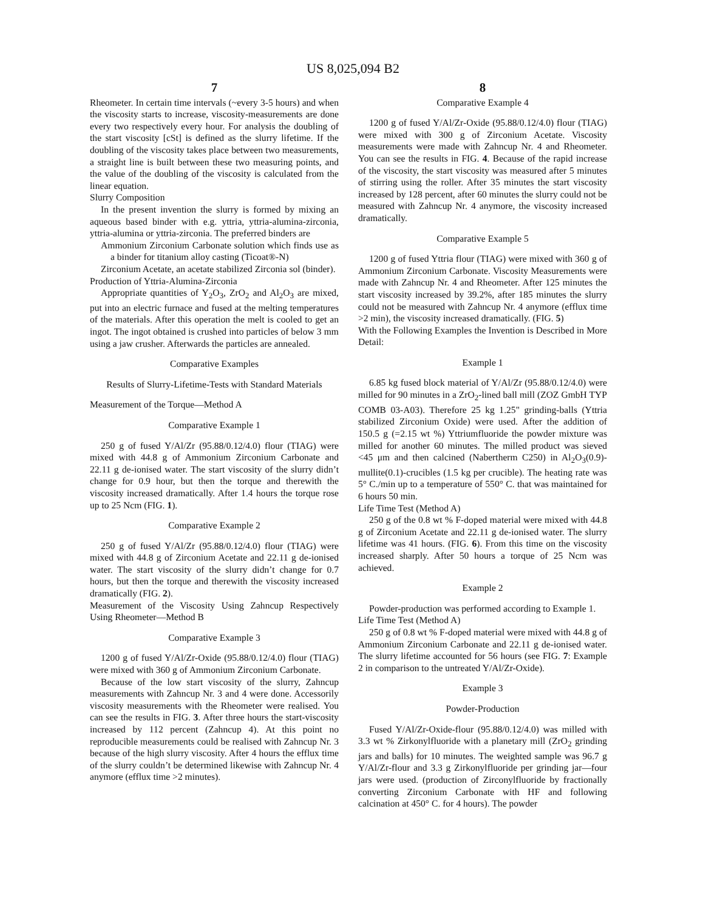US 8,025,094 B2
7
Rheometer. In certain time intervals (~every 3-5 hours) and when the viscosity starts to increase, viscosity-measurements are done every two respectively every hour. For analysis the doubling of the start viscosity [cSt] is defined as the slurry lifetime. If the doubling of the viscosity takes place between two measurements, a straight line is built between these two measuring points, and the value of the doubling of the viscosity is calculated from the linear equation.
Slurry Composition
In the present invention the slurry is formed by mixing an aqueous based binder with e.g. yttria, yttria-alumina-zirconia, yttria-alumina or yttria-zirconia. The preferred binders are
Ammonium Zirconium Carbonate solution which finds use as a binder for titanium alloy casting (Ticoat®-N)
Zirconium Acetate, an acetate stabilized Zirconia sol (binder).
Production of Yttria-Alumina-Zirconia
Appropriate quantities of Y<sub>2</sub>O<sub>3</sub>, ZrO<sub>2</sub> and Al<sub>2</sub>O<sub>3</sub> are mixed, put into an electric furnace and fused at the melting temperatures of the materials. After this operation the melt is cooled to get an ingot. The ingot obtained is crushed into particles of below 3 mm using a jaw crusher. Afterwards the particles are annealed.
Comparative Examples
Results of Slurry-Lifetime-Tests with Standard Materials
Measurement of the Torque—Method A
Comparative Example 1
250 g of fused Y/Al/Zr (95.88/0.12/4.0) flour (TIAG) were mixed with 44.8 g of Ammonium Zirconium Carbonate and 22.11 g de-ionised water. The start viscosity of the slurry didn’t change for 0.9 hour, but then the torque and therewith the viscosity increased dramatically. After 1.4 hours the torque rose up to 25 Ncm (FIG. 1).
Comparative Example 2
250 g of fused Y/Al/Zr (95.88/0.12/4.0) flour (TIAG) were mixed with 44.8 g of Zirconium Acetate and 22.11 g de-ionised water. The start viscosity of the slurry didn’t change for 0.7 hours, but then the torque and therewith the viscosity increased dramatically (FIG. 2).
Measurement of the Viscosity Using Zahncup Respectively Using Rheometer—Method B
Comparative Example 3
1200 g of fused Y/Al/Zr-Oxide (95.88/0.12/4.0) flour (TIAG) were mixed with 360 g of Ammonium Zirconium Carbonate.
Because of the low start viscosity of the slurry, Zahncup measurements with Zahncup Nr. 3 and 4 were done. Accessorily viscosity measurements with the Rheometer were realised. You can see the results in FIG. 3. After three hours the start-viscosity increased by 112 percent (Zahncup 4). At this point no reproducible measurements could be realised with Zahncup Nr. 3 because of the high slurry viscosity. After 4 hours the efflux time of the slurry couldn’t be determined likewise with Zahncup Nr. 4 anymore (efflux time >2 minutes).
8
Comparative Example 4
1200 g of fused Y/Al/Zr-Oxide (95.88/0.12/4.0) flour (TIAG) were mixed with 300 g of Zirconium Acetate. Viscosity measurements were made with Zahncup Nr. 4 and Rheometer. You can see the results in FIG. 4. Because of the rapid increase of the viscosity, the start viscosity was measured after 5 minutes of stirring using the roller. After 35 minutes the start viscosity increased by 128 percent, after 60 minutes the slurry could not be measured with Zahncup Nr. 4 anymore, the viscosity increased dramatically.
Comparative Example 5
1200 g of fused Yttria flour (TIAG) were mixed with 360 g of Ammonium Zirconium Carbonate. Viscosity Measurements were made with Zahncup Nr. 4 and Rheometer. After 125 minutes the start viscosity increased by 39.2%, after 185 minutes the slurry could not be measured with Zahncup Nr. 4 anymore (efflux time >2 min), the viscosity increased dramatically. (FIG. 5)
With the Following Examples the Invention is Described in More Detail:
Example 1
6.85 kg fused block material of Y/Al/Zr (95.88/0.12/4.0) were milled for 90 minutes in a ZrO<sub>2</sub>-lined ball mill (ZOZ GmbH TYP COMB 03-A03). Therefore 25 kg 1.25" grinding-balls (Yttria stabilized Zirconium Oxide) were used. After the addition of 150.5 g (=2.15 wt %) Yttriumfluoride the powder mixture was milled for another 60 minutes. The milled product was sieved <45 μm and then calcined (Nabertherm C250) in Al<sub>2</sub>O<sub>3</sub>(0.9)-mullite(0.1)-crucibles (1.5 kg per crucible). The heating rate was 5° C./min up to a temperature of 550° C. that was maintained for 6 hours 50 min.
Life Time Test (Method A)
250 g of the 0.8 wt % F-doped material were mixed with 44.8 g of Zirconium Acetate and 22.11 g de-ionised water. The slurry lifetime was 41 hours. (FIG. 6). From this time on the viscosity increased sharply. After 50 hours a torque of 25 Ncm was achieved.
Example 2
Powder-production was performed according to Example 1.
Life Time Test (Method A)
250 g of 0.8 wt % F-doped material were mixed with 44.8 g of Ammonium Zirconium Carbonate and 22.11 g de-ionised water. The slurry lifetime accounted for 56 hours (see FIG. 7: Example 2 in comparison to the untreated Y/Al/Zr-Oxide).
Example 3
Powder-Production
Fused Y/Al/Zr-Oxide-flour (95.88/0.12/4.0) was milled with 3.3 wt % Zirkonylfluoride with a planetary mill (ZrO<sub>2</sub> grinding jars and balls) for 10 minutes. The weighted sample was 96.7 g Y/Al/Zr-flour and 3.3 g Zirkonylfluoride per grinding jar—four jars were used. (production of Zirconylfluoride by fractionally converting Zirconium Carbonate with HF and following calcination at 450° C. for 4 hours). The powder